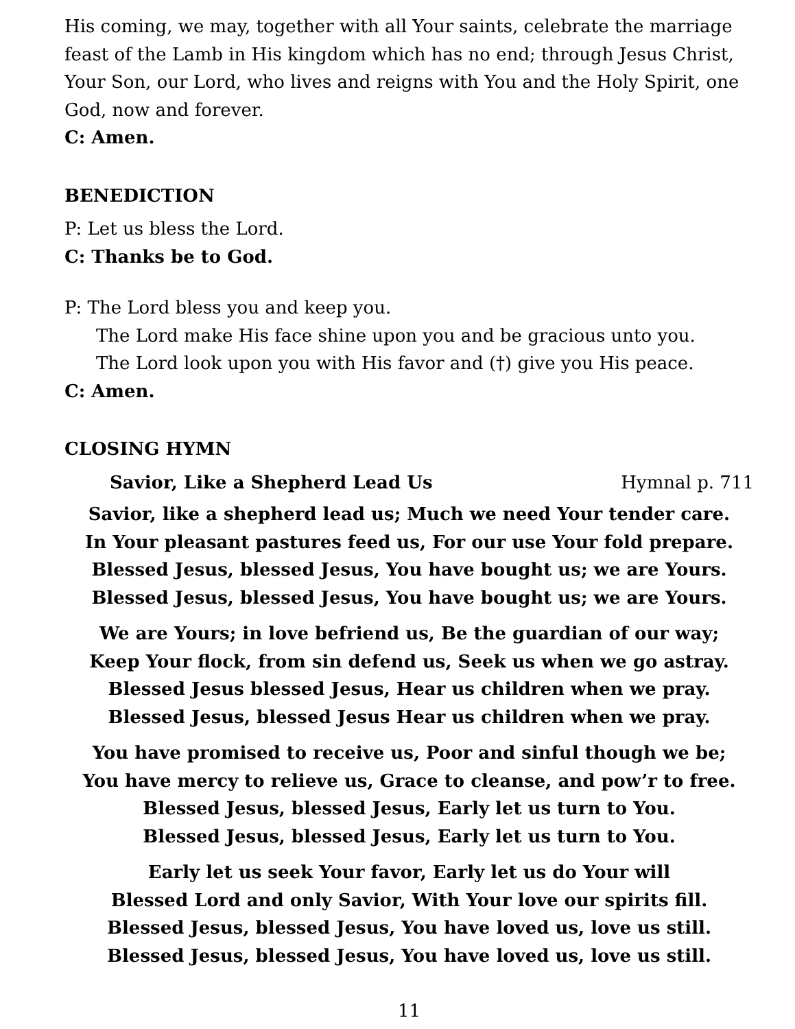His coming, we may, together with all Your saints, celebrate the marriage feast of the Lamb in His kingdom which has no end; through Jesus Christ, Your Son, our Lord, who lives and reigns with You and the Holy Spirit, one God, now and forever.
C: Amen.
BENEDICTION
P: Let us bless the Lord.
C: Thanks be to God.
P: The Lord bless you and keep you.
The Lord make His face shine upon you and be gracious unto you.
The Lord look upon you with His favor and (†) give you His peace.
C: Amen.
CLOSING HYMN
Savior, Like a Shepherd Lead Us Hymnal p. 711
Savior, like a shepherd lead us; Much we need Your tender care.
In Your pleasant pastures feed us, For our use Your fold prepare.
Blessed Jesus, blessed Jesus, You have bought us; we are Yours.
Blessed Jesus, blessed Jesus, You have bought us; we are Yours.
We are Yours; in love befriend us, Be the guardian of our way;
Keep Your flock, from sin defend us, Seek us when we go astray.
Blessed Jesus blessed Jesus, Hear us children when we pray.
Blessed Jesus, blessed Jesus Hear us children when we pray.
You have promised to receive us, Poor and sinful though we be;
You have mercy to relieve us, Grace to cleanse, and pow’r to free.
Blessed Jesus, blessed Jesus, Early let us turn to You.
Blessed Jesus, blessed Jesus, Early let us turn to You.
Early let us seek Your favor, Early let us do Your will
Blessed Lord and only Savior, With Your love our spirits fill.
Blessed Jesus, blessed Jesus, You have loved us, love us still.
Blessed Jesus, blessed Jesus, You have loved us, love us still.
11